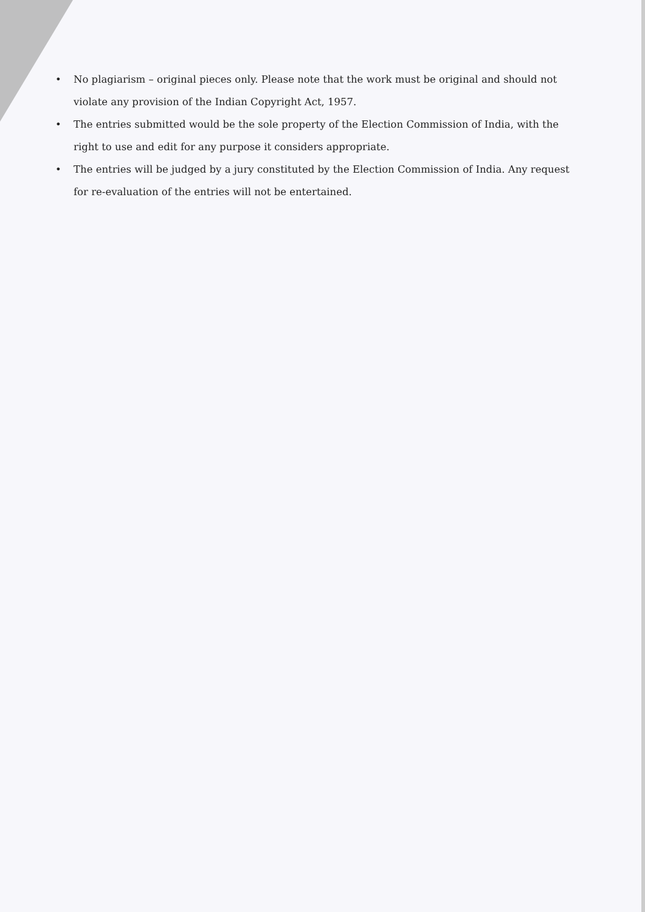• No plagiarism – original pieces only. Please note that the work must be original and should not violate any provision of the Indian Copyright Act, 1957.
• The entries submitted would be the sole property of the Election Commission of India, with the right to use and edit for any purpose it considers appropriate.
• The entries will be judged by a jury constituted by the Election Commission of India. Any request for re-evaluation of the entries will not be entertained.